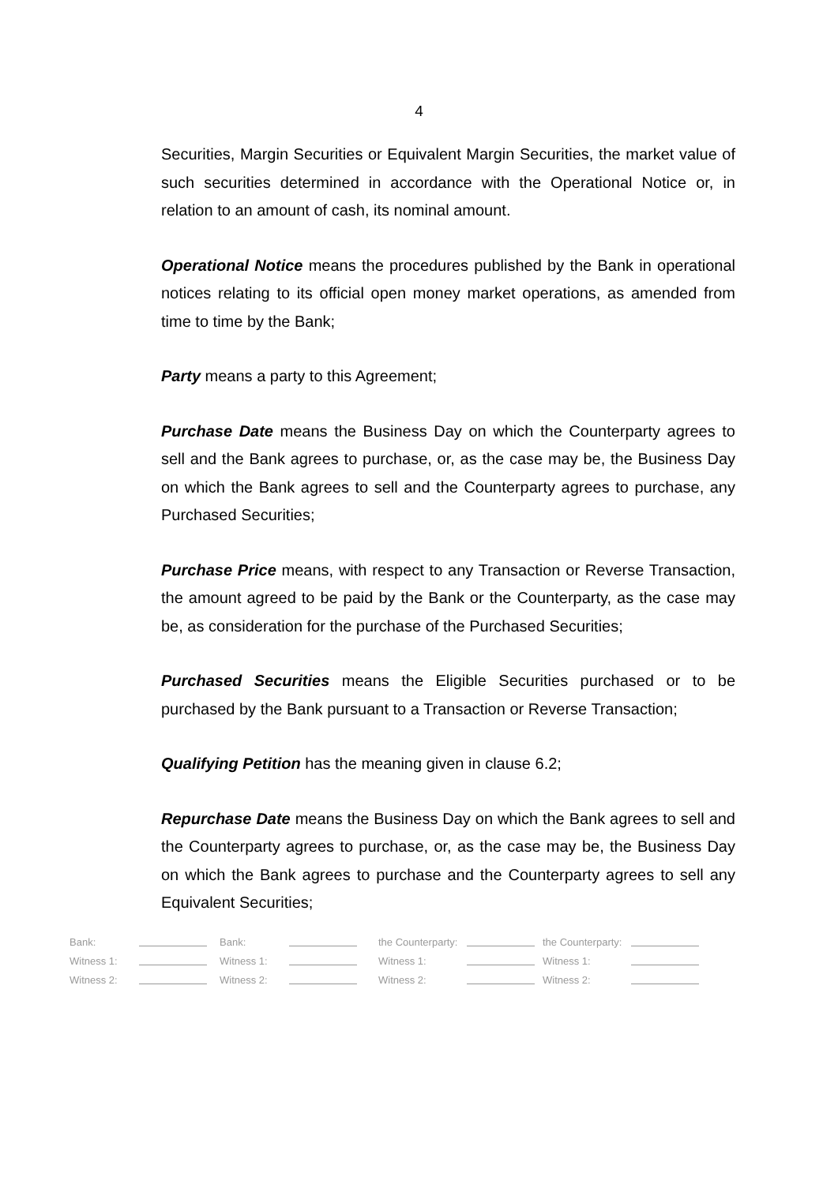4
Securities, Margin Securities or Equivalent Margin Securities, the market value of such securities determined in accordance with the Operational Notice or, in relation to an amount of cash, its nominal amount.
Operational Notice means the procedures published by the Bank in operational notices relating to its official open money market operations, as amended from time to time by the Bank;
Party means a party to this Agreement;
Purchase Date means the Business Day on which the Counterparty agrees to sell and the Bank agrees to purchase, or, as the case may be, the Business Day on which the Bank agrees to sell and the Counterparty agrees to purchase, any Purchased Securities;
Purchase Price means, with respect to any Transaction or Reverse Transaction, the amount agreed to be paid by the Bank or the Counterparty, as the case may be, as consideration for the purchase of the Purchased Securities;
Purchased Securities means the Eligible Securities purchased or to be purchased by the Bank pursuant to a Transaction or Reverse Transaction;
Qualifying Petition has the meaning given in clause 6.2;
Repurchase Date means the Business Day on which the Bank agrees to sell and the Counterparty agrees to purchase, or, as the case may be, the Business Day on which the Bank agrees to purchase and the Counterparty agrees to sell any Equivalent Securities;
| Bank: | | Bank: | | the Counterparty: | | the Counterparty: | |
| Witness 1: | | Witness 1: | | Witness 1: | | Witness 1: | |
| Witness 2: | | Witness 2: | | Witness 2: | | Witness 2: | |